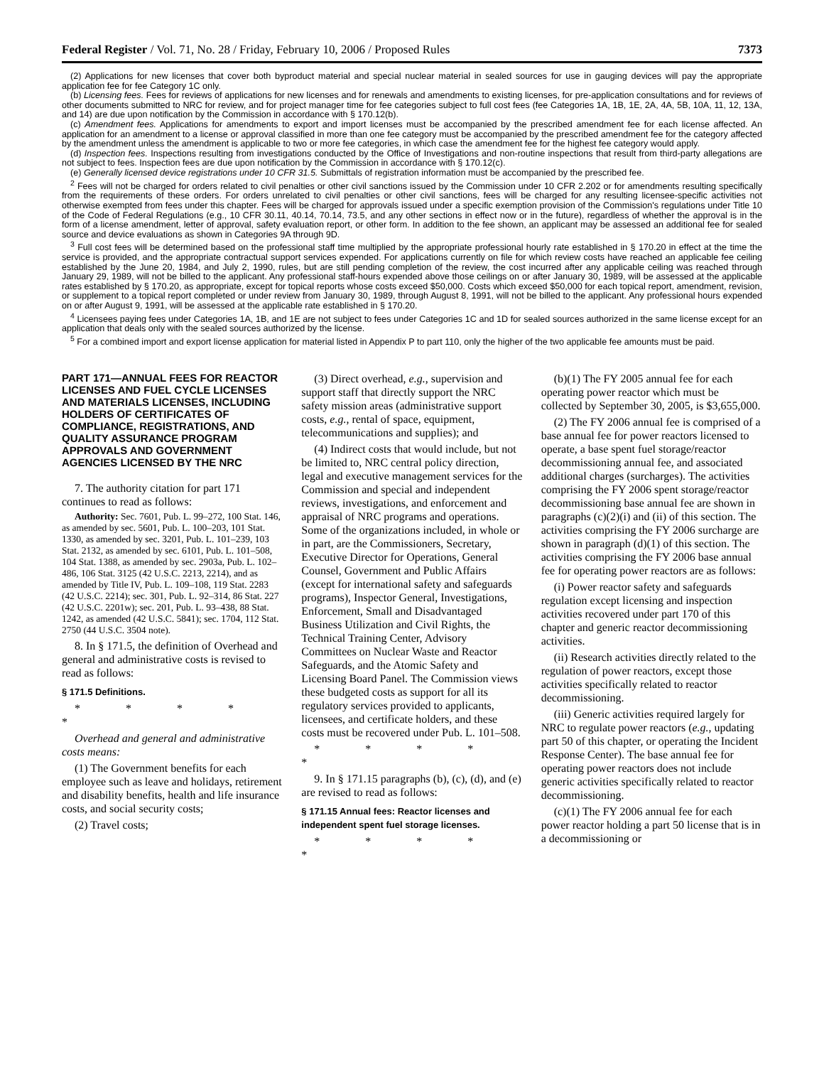Federal Register / Vol. 71, No. 28 / Friday, February 10, 2006 / Proposed Rules 7373
(2) Applications for new licenses that cover both byproduct material and special nuclear material in sealed sources for use in gauging devices will pay the appropriate application fee for fee Category 1C only.
(b) Licensing fees. Fees for reviews of applications for new licenses and for renewals and amendments to existing licenses, for pre-application consultations and for reviews of other documents submitted to NRC for review, and for project manager time for fee categories subject to full cost fees (fee Categories 1A, 1B, 1E, 2A, 4A, 5B, 10A, 11, 12, 13A, and 14) are due upon notification by the Commission in accordance with § 170.12(b).
(c) Amendment fees. Applications for amendments to export and import licenses must be accompanied by the prescribed amendment fee for each license affected. An application for an amendment to a license or approval classified in more than one fee category must be accompanied by the prescribed amendment fee for the category affected by the amendment unless the amendment is applicable to two or more fee categories, in which case the amendment fee for the highest fee category would apply.
(d) Inspection fees. Inspections resulting from investigations conducted by the Office of Investigations and non-routine inspections that result from third-party allegations are not subject to fees. Inspection fees are due upon notification by the Commission in accordance with § 170.12(c).
(e) Generally licensed device registrations under 10 CFR 31.5. Submittals of registration information must be accompanied by the prescribed fee.
<sup>2</sup> Fees will not be charged for orders related to civil penalties or other civil sanctions issued by the Commission under 10 CFR 2.202 or for amendments resulting specifically from the requirements of these orders. For orders unrelated to civil penalties or other civil sanctions, fees will be charged for any resulting licensee-specific activities not otherwise exempted from fees under this chapter. Fees will be charged for approvals issued under a specific exemption provision of the Commission's regulations under Title 10 of the Code of Federal Regulations (e.g., 10 CFR 30.11, 40.14, 70.14, 73.5, and any other sections in effect now or in the future), regardless of whether the approval is in the form of a license amendment, letter of approval, safety evaluation report, or other form. In addition to the fee shown, an applicant may be assessed an additional fee for sealed source and device evaluations as shown in Categories 9A through 9D.
<sup>3</sup> Full cost fees will be determined based on the professional staff time multiplied by the appropriate professional hourly rate established in § 170.20 in effect at the time the service is provided, and the appropriate contractual support services expended. For applications currently on file for which review costs have reached an applicable fee ceiling established by the June 20, 1984, and July 2, 1990, rules, but are still pending completion of the review, the cost incurred after any applicable ceiling was reached through January 29, 1989, will not be billed to the applicant. Any professional staff-hours expended above those ceilings on or after January 30, 1989, will be assessed at the applicable rates established by § 170.20, as appropriate, except for topical reports whose costs exceed $50,000. Costs which exceed $50,000 for each topical report, amendment, revision, or supplement to a topical report completed or under review from January 30, 1989, through August 8, 1991, will not be billed to the applicant. Any professional hours expended on or after August 9, 1991, will be assessed at the applicable rate established in § 170.20.
<sup>4</sup> Licensees paying fees under Categories 1A, 1B, and 1E are not subject to fees under Categories 1C and 1D for sealed sources authorized in the same license except for an application that deals only with the sealed sources authorized by the license.
<sup>5</sup> For a combined import and export license application for material listed in Appendix P to part 110, only the higher of the two applicable fee amounts must be paid.
PART 171—ANNUAL FEES FOR REACTOR LICENSES AND FUEL CYCLE LICENSES AND MATERIALS LICENSES, INCLUDING HOLDERS OF CERTIFICATES OF COMPLIANCE, REGISTRATIONS, AND QUALITY ASSURANCE PROGRAM APPROVALS AND GOVERNMENT AGENCIES LICENSED BY THE NRC
7. The authority citation for part 171 continues to read as follows:
Authority: Sec. 7601, Pub. L. 99–272, 100 Stat. 146, as amended by sec. 5601, Pub. L. 100–203, 101 Stat. 1330, as amended by sec. 3201, Pub. L. 101–239, 103 Stat. 2132, as amended by sec. 6101, Pub. L. 101–508, 104 Stat. 1388, as amended by sec. 2903a, Pub. L. 102–486, 106 Stat. 3125 (42 U.S.C. 2213, 2214), and as amended by Title IV, Pub. L. 109–108, 119 Stat. 2283 (42 U.S.C. 2214); sec. 301, Pub. L. 92–314, 86 Stat. 227 (42 U.S.C. 2201w); sec. 201, Pub. L. 93–438, 88 Stat. 1242, as amended (42 U.S.C. 5841); sec. 1704, 112 Stat. 2750 (44 U.S.C. 3504 note).
8. In § 171.5, the definition of Overhead and general and administrative costs is revised to read as follows:
§ 171.5 Definitions.
* * * * *
Overhead and general and administrative costs means:
(1) The Government benefits for each employee such as leave and holidays, retirement and disability benefits, health and life insurance costs, and social security costs;
(2) Travel costs;
(3) Direct overhead, e.g., supervision and support staff that directly support the NRC safety mission areas (administrative support costs, e.g., rental of space, equipment, telecommunications and supplies); and
(4) Indirect costs that would include, but not be limited to, NRC central policy direction, legal and executive management services for the Commission and special and independent reviews, investigations, and enforcement and appraisal of NRC programs and operations. Some of the organizations included, in whole or in part, are the Commissioners, Secretary, Executive Director for Operations, General Counsel, Government and Public Affairs (except for international safety and safeguards programs), Inspector General, Investigations, Enforcement, Small and Disadvantaged Business Utilization and Civil Rights, the Technical Training Center, Advisory Committees on Nuclear Waste and Reactor Safeguards, and the Atomic Safety and Licensing Board Panel. The Commission views these budgeted costs as support for all its regulatory services provided to applicants, licensees, and certificate holders, and these costs must be recovered under Pub. L. 101–508.
* * * * *
9. In § 171.15 paragraphs (b), (c), (d), and (e) are revised to read as follows:
§ 171.15 Annual fees: Reactor licenses and independent spent fuel storage licenses.
* * * * *
(b)(1) The FY 2005 annual fee for each operating power reactor which must be collected by September 30, 2005, is $3,655,000.
(2) The FY 2006 annual fee is comprised of a base annual fee for power reactors licensed to operate, a base spent fuel storage/reactor decommissioning annual fee, and associated additional charges (surcharges). The activities comprising the FY 2006 spent storage/reactor decommissioning base annual fee are shown in paragraphs (c)(2)(i) and (ii) of this section. The activities comprising the FY 2006 surcharge are shown in paragraph (d)(1) of this section. The activities comprising the FY 2006 base annual fee for operating power reactors are as follows:
(i) Power reactor safety and safeguards regulation except licensing and inspection activities recovered under part 170 of this chapter and generic reactor decommissioning activities.
(ii) Research activities directly related to the regulation of power reactors, except those activities specifically related to reactor decommissioning.
(iii) Generic activities required largely for NRC to regulate power reactors (e.g., updating part 50 of this chapter, or operating the Incident Response Center). The base annual fee for operating power reactors does not include generic activities specifically related to reactor decommissioning.
(c)(1) The FY 2006 annual fee for each power reactor holding a part 50 license that is in a decommissioning or